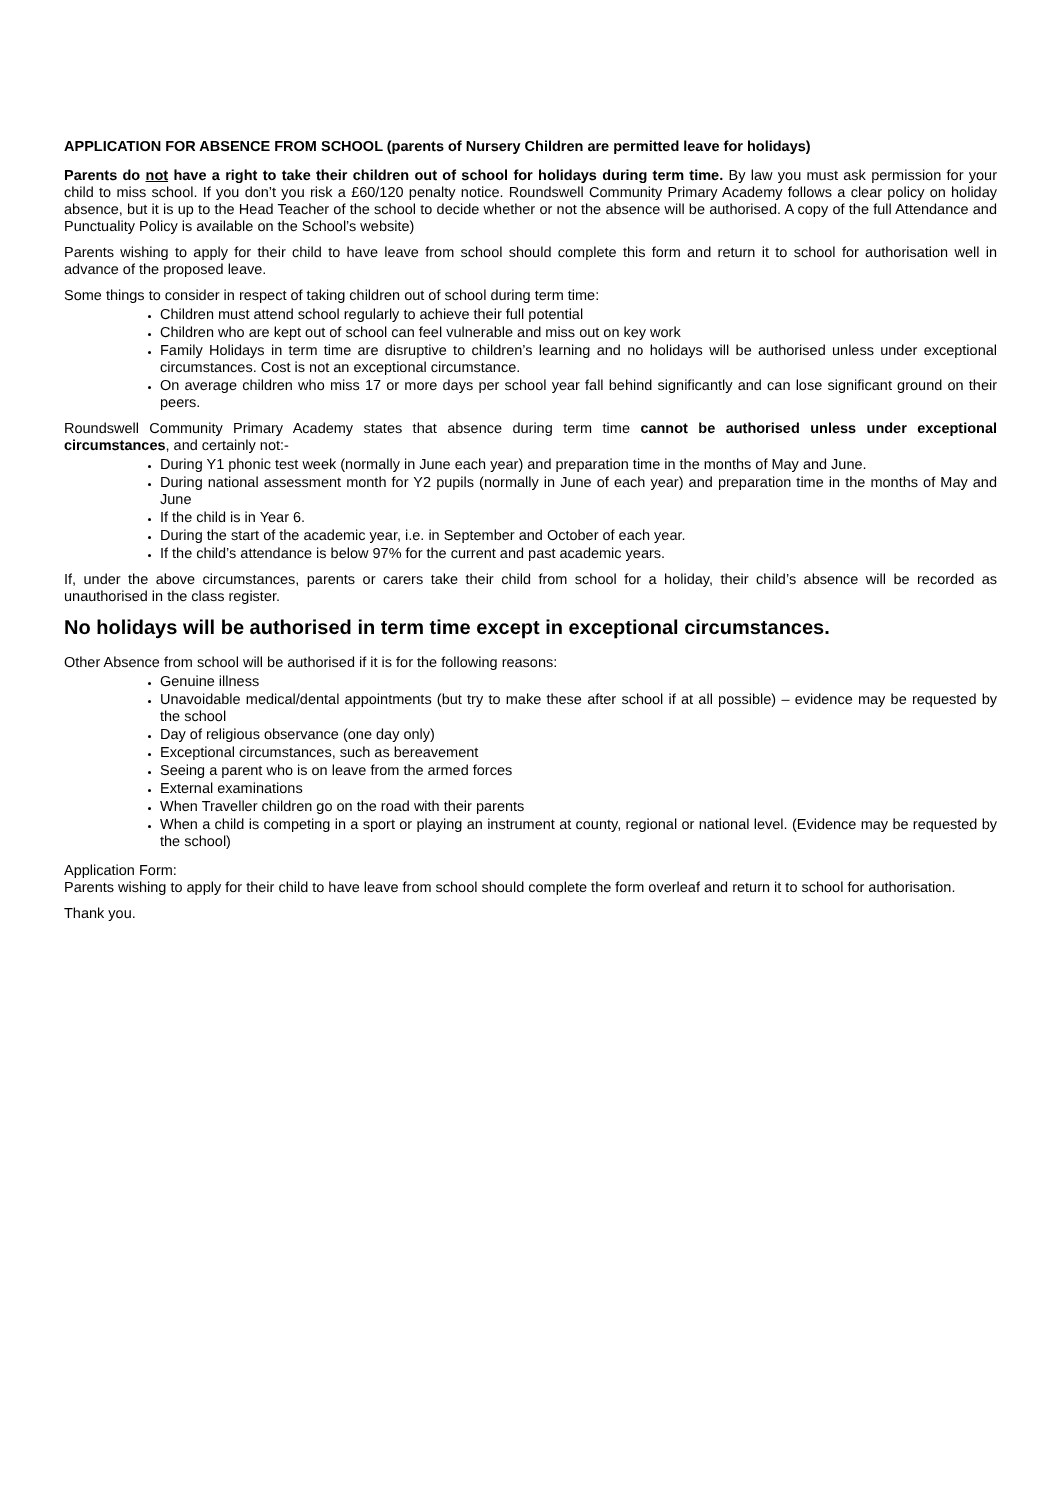APPLICATION FOR ABSENCE FROM SCHOOL (parents of Nursery Children are permitted leave for holidays)
Parents do not have a right to take their children out of school for holidays during term time. By law you must ask permission for your child to miss school. If you don’t you risk a £60/120 penalty notice. Roundswell Community Primary Academy follows a clear policy on holiday absence, but it is up to the Head Teacher of the school to decide whether or not the absence will be authorised. A copy of the full Attendance and Punctuality Policy is available on the School’s website)
Parents wishing to apply for their child to have leave from school should complete this form and return it to school for authorisation well in advance of the proposed leave.
Some things to consider in respect of taking children out of school during term time:
Children must attend school regularly to achieve their full potential
Children who are kept out of school can feel vulnerable and miss out on key work
Family Holidays in term time are disruptive to children’s learning and no holidays will be authorised unless under exceptional circumstances. Cost is not an exceptional circumstance.
On average children who miss 17 or more days per school year fall behind significantly and can lose significant ground on their peers.
Roundswell Community Primary Academy states that absence during term time cannot be authorised unless under exceptional circumstances, and certainly not:-
During Y1 phonic test week (normally in June each year) and preparation time in the months of May and June.
During national assessment month for Y2 pupils (normally in June of each year) and preparation time in the months of May and June
If the child is in Year 6.
During the start of the academic year, i.e. in September and October of each year.
If the child’s attendance is below 97% for the current and past academic years.
If, under the above circumstances, parents or carers take their child from school for a holiday, their child’s absence will be recorded as unauthorised in the class register.
No holidays will be authorised in term time except in exceptional circumstances.
Other Absence from school will be authorised if it is for the following reasons:
Genuine illness
Unavoidable medical/dental appointments (but try to make these after school if at all possible) – evidence may be requested by the school
Day of religious observance (one day only)
Exceptional circumstances, such as bereavement
Seeing a parent who is on leave from the armed forces
External examinations
When Traveller children go on the road with their parents
When a child is competing in a sport or playing an instrument at county, regional or national level. (Evidence may be requested by the school)
Application Form:
Parents wishing to apply for their child to have leave from school should complete the form overleaf and return it to school for authorisation.
Thank you.